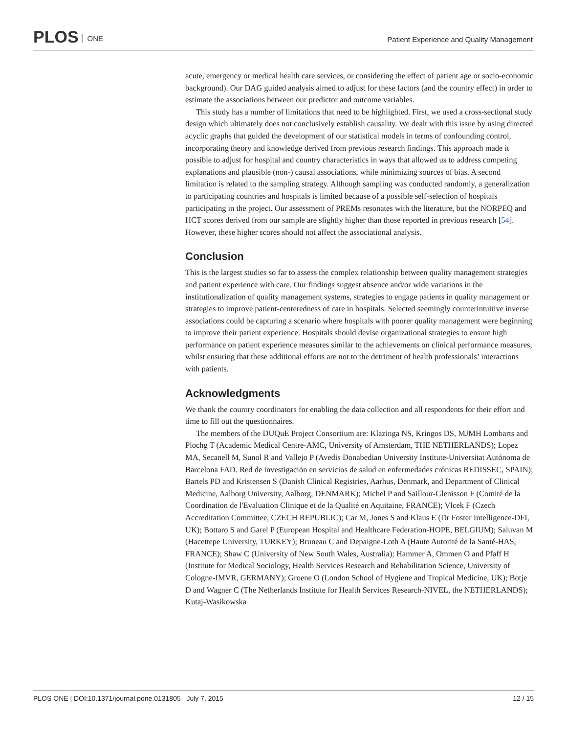PLOS ONE
Patient Experience and Quality Management
acute, emergency or medical health care services, or considering the effect of patient age or socio-economic background). Our DAG guided analysis aimed to adjust for these factors (and the country effect) in order to estimate the associations between our predictor and outcome variables.
This study has a number of limitations that need to be highlighted. First, we used a cross-sectional study design which ultimately does not conclusively establish causality. We dealt with this issue by using directed acyclic graphs that guided the development of our statistical models in terms of confounding control, incorporating theory and knowledge derived from previous research findings. This approach made it possible to adjust for hospital and country characteristics in ways that allowed us to address competing explanations and plausible (non-) causal associations, while minimizing sources of bias. A second limitation is related to the sampling strategy. Although sampling was conducted randomly, a generalization to participating countries and hospitals is limited because of a possible self-selection of hospitals participating in the project. Our assessment of PREMs resonates with the literature, but the NORPEQ and HCT scores derived from our sample are slightly higher than those reported in previous research [54]. However, these higher scores should not affect the associational analysis.
Conclusion
This is the largest studies so far to assess the complex relationship between quality management strategies and patient experience with care. Our findings suggest absence and/or wide variations in the institutionalization of quality management systems, strategies to engage patients in quality management or strategies to improve patient-centeredness of care in hospitals. Selected seemingly counterintuitive inverse associations could be capturing a scenario where hospitals with poorer quality management were beginning to improve their patient experience. Hospitals should devise organizational strategies to ensure high performance on patient experience measures similar to the achievements on clinical performance measures, whilst ensuring that these additional efforts are not to the detriment of health professionals’ interactions with patients.
Acknowledgments
We thank the country coordinators for enabling the data collection and all respondents for their effort and time to fill out the questionnaires.
The members of the DUQuE Project Consortium are: Klazinga NS, Kringos DS, MJMH Lombarts and Plochg T (Academic Medical Centre-AMC, University of Amsterdam, THE NETHERLANDS); Lopez MA, Secanell M, Sunol R and Vallejo P (Avedis Donabedian University Institute-Universitat Autónoma de Barcelona FAD. Red de investigación en servicios de salud en enfermedades crónicas REDISSEC, SPAIN); Bartels PD and Kristensen S (Danish Clinical Registries, Aarhus, Denmark, and Department of Clinical Medicine, Aalborg University, Aalborg, DENMARK); Michel P and Saillour-Glenisson F (Comité de la Coordination de l'Evaluation Clinique et de la Qualité en Aquitaine, FRANCE); Vlcek F (Czech Accreditation Committee, CZECH REPUBLIC); Car M, Jones S and Klaus E (Dr Foster Intelligence-DFI, UK); Bottaro S and Garel P (European Hospital and Healthcare Federation-HOPE, BELGIUM); Saluvan M (Hacettepe University, TURKEY); Bruneau C and Depaigne-Loth A (Haute Autorité de la Santé-HAS, FRANCE); Shaw C (University of New South Wales, Australia); Hammer A, Ommen O and Pfaff H (Institute for Medical Sociology, Health Services Research and Rehabilitation Science, University of Cologne-IMVR, GERMANY); Groene O (London School of Hygiene and Tropical Medicine, UK); Botje D and Wagner C (The Netherlands Institute for Health Services Research-NIVEL, the NETHERLANDS); Kutaj-Wasikowska
PLOS ONE | DOI:10.1371/journal.pone.0131805 July 7, 2015 12 / 15